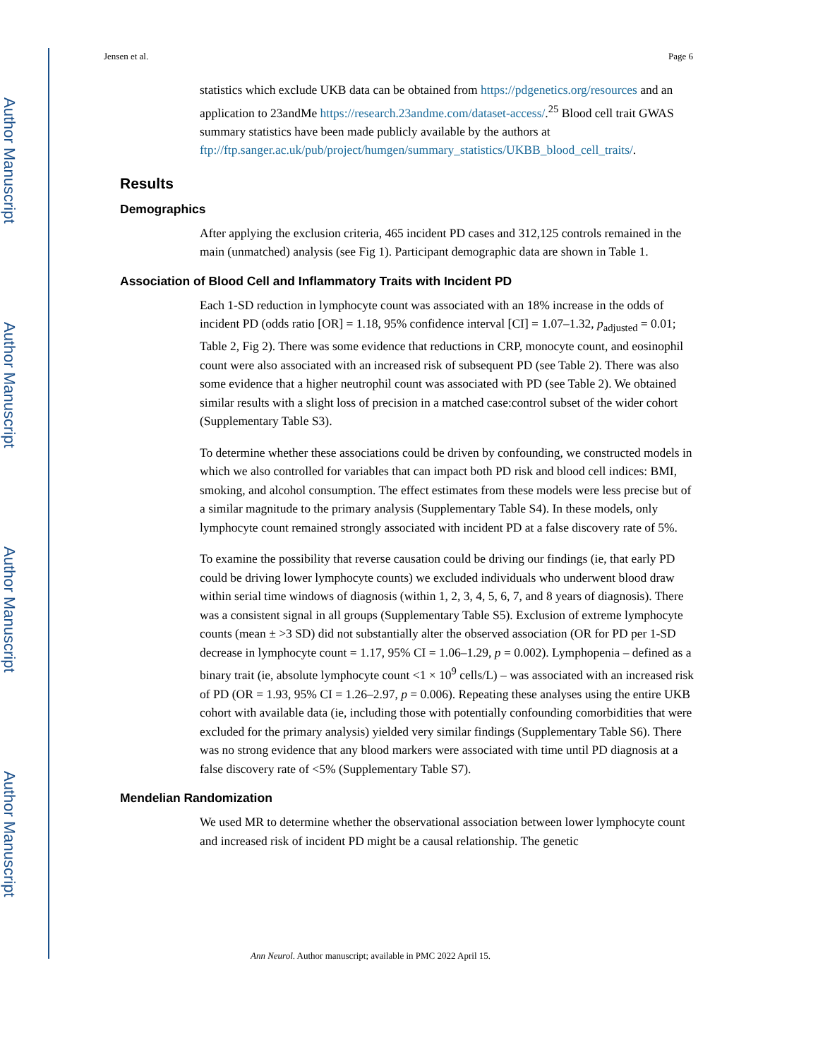Author Manuscript
Author Manuscript
Author Manuscript
Author Manuscript
Jensen et al. Page 6
statistics which exclude UKB data can be obtained from https://pdgenetics.org/resources and an application to 23andMe https://research.23andme.com/dataset-access/.<sup>25</sup> Blood cell trait GWAS summary statistics have been made publicly available by the authors at ftp://ftp.sanger.ac.uk/pub/project/humgen/summary_statistics/UKBB_blood_cell_traits/.
Results
Demographics
After applying the exclusion criteria, 465 incident PD cases and 312,125 controls remained in the main (unmatched) analysis (see Fig 1). Participant demographic data are shown in Table 1.
Association of Blood Cell and Inflammatory Traits with Incident PD
Each 1-SD reduction in lymphocyte count was associated with an 18% increase in the odds of incident PD (odds ratio [OR] = 1.18, 95% confidence interval [CI] = 1.07–1.32, p<sub>adjusted</sub> = 0.01; Table 2, Fig 2). There was some evidence that reductions in CRP, monocyte count, and eosinophil count were also associated with an increased risk of subsequent PD (see Table 2). There was also some evidence that a higher neutrophil count was associated with PD (see Table 2). We obtained similar results with a slight loss of precision in a matched case:control subset of the wider cohort (Supplementary Table S3).
To determine whether these associations could be driven by confounding, we constructed models in which we also controlled for variables that can impact both PD risk and blood cell indices: BMI, smoking, and alcohol consumption. The effect estimates from these models were less precise but of a similar magnitude to the primary analysis (Supplementary Table S4). In these models, only lymphocyte count remained strongly associated with incident PD at a false discovery rate of 5%.
To examine the possibility that reverse causation could be driving our findings (ie, that early PD could be driving lower lymphocyte counts) we excluded individuals who underwent blood draw within serial time windows of diagnosis (within 1, 2, 3, 4, 5, 6, 7, and 8 years of diagnosis). There was a consistent signal in all groups (Supplementary Table S5). Exclusion of extreme lymphocyte counts (mean ± >3 SD) did not substantially alter the observed association (OR for PD per 1-SD decrease in lymphocyte count = 1.17, 95% CI = 1.06–1.29, p = 0.002). Lymphopenia – defined as a binary trait (ie, absolute lymphocyte count <1 × 10<sup>9</sup> cells/L) – was associated with an increased risk of PD (OR = 1.93, 95% CI = 1.26–2.97, p = 0.006). Repeating these analyses using the entire UKB cohort with available data (ie, including those with potentially confounding comorbidities that were excluded for the primary analysis) yielded very similar findings (Supplementary Table S6). There was no strong evidence that any blood markers were associated with time until PD diagnosis at a false discovery rate of <5% (Supplementary Table S7).
Mendelian Randomization
We used MR to determine whether the observational association between lower lymphocyte count and increased risk of incident PD might be a causal relationship. The genetic
Ann Neurol. Author manuscript; available in PMC 2022 April 15.